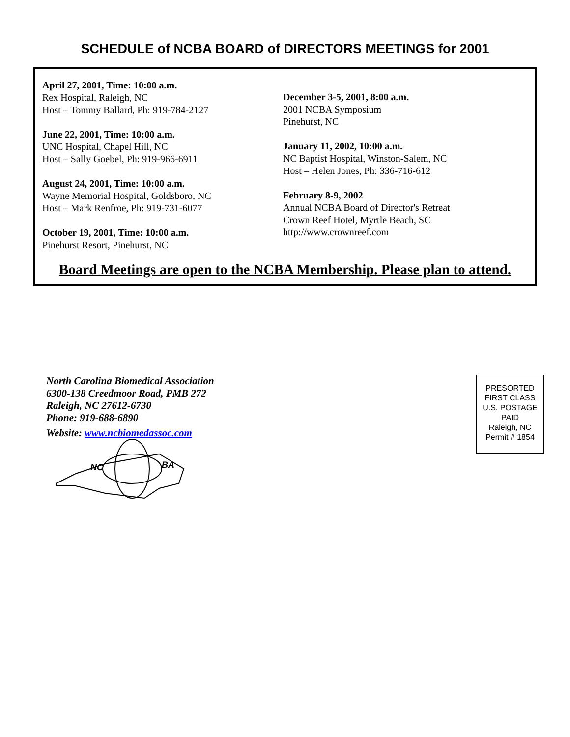SCHEDULE of NCBA BOARD of DIRECTORS MEETINGS for 2001
April 27, 2001, Time: 10:00 a.m.
Rex Hospital, Raleigh, NC
Host – Tommy Ballard, Ph: 919-784-2127
June 22, 2001, Time: 10:00 a.m.
UNC Hospital, Chapel Hill, NC
Host – Sally Goebel, Ph: 919-966-6911
August 24, 2001, Time: 10:00 a.m.
Wayne Memorial Hospital, Goldsboro, NC
Host – Mark Renfroe, Ph: 919-731-6077
October 19, 2001, Time: 10:00 a.m.
Pinehurst Resort, Pinehurst, NC
December 3-5, 2001, 8:00 a.m.
2001 NCBA Symposium
Pinehurst, NC
January 11, 2002, 10:00 a.m.
NC Baptist Hospital, Winston-Salem, NC
Host – Helen Jones, Ph: 336-716-612
February 8-9, 2002
Annual NCBA Board of Director's Retreat
Crown Reef Hotel, Myrtle Beach, SC
http://www.crownreef.com
Board Meetings are open to the NCBA Membership. Please plan to attend.
North Carolina Biomedical Association
6300-138 Creedmoor Road, PMB 272
Raleigh, NC 27612-6730
Phone: 919-688-6890
Website: www.ncbiomedassoc.com
NC
BA
PRESORTED
FIRST CLASS
U.S. POSTAGE
PAID
Raleigh, NC
Permit # 1854